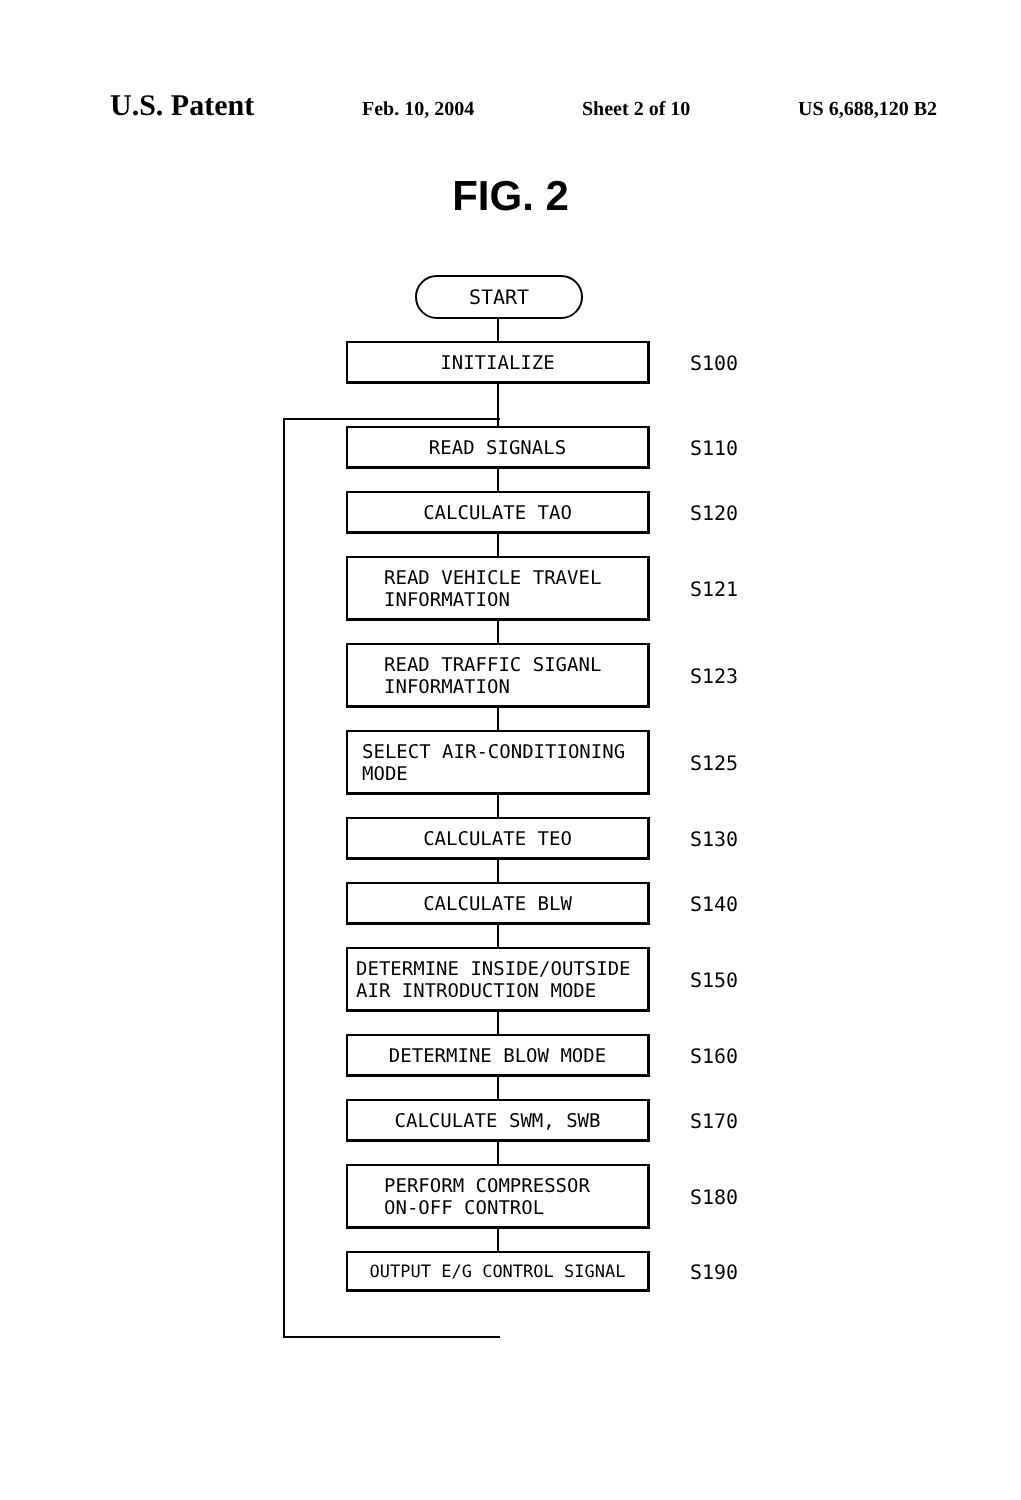U.S. Patent Feb. 10, 2004 Sheet 2 of 10 US 6,688,120 B2
FIG. 2
START
INITIALIZE
S100
READ SIGNALS
S110
CALCULATE TAO
S120
READ VEHICLE TRAVEL
INFORMATION
S121
READ TRAFFIC SIGANL
INFORMATION
S123
SELECT AIR-CONDITIONING
MODE
S125
CALCULATE TEO
S130
CALCULATE BLW
S140
DETERMINE INSIDE/OUTSIDE
AIR INTRODUCTION MODE
S150
DETERMINE BLOW MODE
S160
CALCULATE SWM, SWB
S170
PERFORM COMPRESSOR
ON-OFF CONTROL
S180
OUTPUT E/G CONTROL SIGNAL
S190